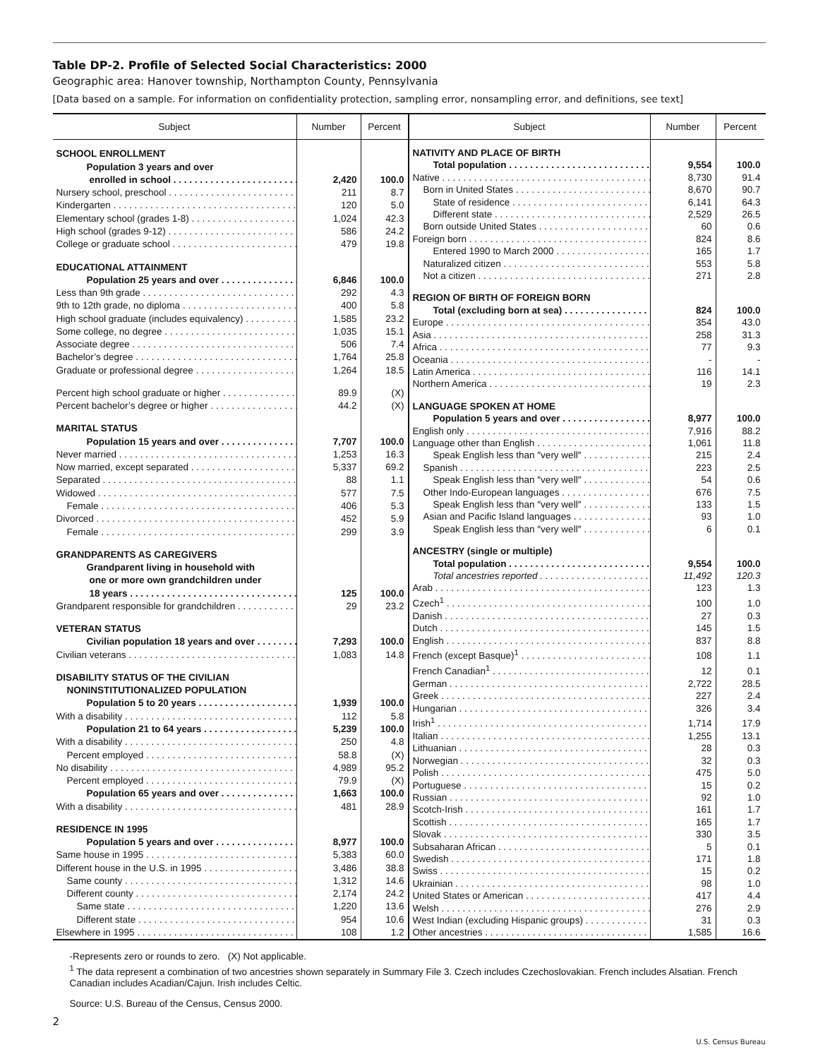Table DP-2. Profile of Selected Social Characteristics: 2000
Geographic area: Hanover township, Northampton County, Pennsylvania
[Data based on a sample. For information on confidentiality protection, sampling error, nonsampling error, and definitions, see text]
| Subject | Number | Percent |
| --- | --- | --- |
| SCHOOL ENROLLMENT | | |
| Population 3 years and over | | |
| enrolled in school | 2,420 | 100.0 |
| Nursery school, preschool | 211 | 8.7 |
| Kindergarten | 120 | 5.0 |
| Elementary school (grades 1-8) | 1,024 | 42.3 |
| High school (grades 9-12) | 586 | 24.2 |
| College or graduate school | 479 | 19.8 |
| EDUCATIONAL ATTAINMENT | | |
| Population 25 years and over | 6,846 | 100.0 |
| Less than 9th grade | 292 | 4.3 |
| 9th to 12th grade, no diploma | 400 | 5.8 |
| High school graduate (includes equivalency) | 1,585 | 23.2 |
| Some college, no degree | 1,035 | 15.1 |
| Associate degree | 506 | 7.4 |
| Bachelor’s degree | 1,764 | 25.8 |
| Graduate or professional degree | 1,264 | 18.5 |
| Percent high school graduate or higher | 89.9 | (X) |
| Percent bachelor’s degree or higher | 44.2 | (X) |
| MARITAL STATUS | | |
| Population 15 years and over | 7,707 | 100.0 |
| Never married | 1,253 | 16.3 |
| Now married, except separated | 5,337 | 69.2 |
| Separated | 88 | 1.1 |
| Widowed | 577 | 7.5 |
| Female | 406 | 5.3 |
| Divorced | 452 | 5.9 |
| Female | 299 | 3.9 |
| GRANDPARENTS AS CAREGIVERS | | |
| Grandparent living in household with | | |
| one or more own grandchildren under | | |
| 18 years | 125 | 100.0 |
| Grandparent responsible for grandchildren | 29 | 23.2 |
| VETERAN STATUS | | |
| Civilian population 18 years and over | 7,293 | 100.0 |
| Civilian veterans | 1,083 | 14.8 |
| DISABILITY STATUS OF THE CIVILIAN | | |
| NONINSTITUTIONALIZED POPULATION | | |
| Population 5 to 20 years | 1,939 | 100.0 |
| With a disability | 112 | 5.8 |
| Population 21 to 64 years | 5,239 | 100.0 |
| With a disability | 250 | 4.8 |
| Percent employed | 58.8 | (X) |
| No disability | 4,989 | 95.2 |
| Percent employed | 79.9 | (X) |
| Population 65 years and over | 1,663 | 100.0 |
| With a disability | 481 | 28.9 |
| RESIDENCE IN 1995 | | |
| Population 5 years and over | 8,977 | 100.0 |
| Same house in 1995 | 5,383 | 60.0 |
| Different house in the U.S. in 1995 | 3,486 | 38.8 |
| Same county | 1,312 | 14.6 |
| Different county | 2,174 | 24.2 |
| Same state | 1,220 | 13.6 |
| Different state | 954 | 10.6 |
| Elsewhere in 1995 | 108 | 1.2 |
| Subject | Number | Percent |
| --- | --- | --- |
| NATIVITY AND PLACE OF BIRTH | | |
| Total population | 9,554 | 100.0 |
| Native | 8,730 | 91.4 |
| Born in United States | 8,670 | 90.7 |
| State of residence | 6,141 | 64.3 |
| Different state | 2,529 | 26.5 |
| Born outside United States | 60 | 0.6 |
| Foreign born | 824 | 8.6 |
| Entered 1990 to March 2000 | 165 | 1.7 |
| Naturalized citizen | 553 | 5.8 |
| Not a citizen | 271 | 2.8 |
| REGION OF BIRTH OF FOREIGN BORN | | |
| Total (excluding born at sea) | 824 | 100.0 |
| Europe | 354 | 43.0 |
| Asia | 258 | 31.3 |
| Africa | 77 | 9.3 |
| Oceania | - | - |
| Latin America | 116 | 14.1 |
| Northern America | 19 | 2.3 |
| LANGUAGE SPOKEN AT HOME | | |
| Population 5 years and over | 8,977 | 100.0 |
| English only | 7,916 | 88.2 |
| Language other than English | 1,061 | 11.8 |
| Speak English less than ″very well″ | 215 | 2.4 |
| Spanish | 223 | 2.5 |
| Speak English less than ″very well″ | 54 | 0.6 |
| Other Indo-European languages | 676 | 7.5 |
| Speak English less than ″very well″ | 133 | 1.5 |
| Asian and Pacific Island languages | 93 | 1.0 |
| Speak English less than ″very well″ | 6 | 0.1 |
| ANCESTRY (single or multiple) | | |
| Total population | 9,554 | 100.0 |
| Total ancestries reported | 11,492 | 120.3 |
| Arab | 123 | 1.3 |
| Czech<sup>1</sup> | 100 | 1.0 |
| Danish | 27 | 0.3 |
| Dutch | 145 | 1.5 |
| English | 837 | 8.8 |
| French (except Basque)<sup>1</sup> | 108 | 1.1 |
| French Canadian<sup>1</sup> | 12 | 0.1 |
| German | 2,722 | 28.5 |
| Greek | 227 | 2.4 |
| Hungarian | 326 | 3.4 |
| Irish<sup>1</sup> | 1,714 | 17.9 |
| Italian | 1,255 | 13.1 |
| Lithuanian | 28 | 0.3 |
| Norwegian | 32 | 0.3 |
| Polish | 475 | 5.0 |
| Portuguese | 15 | 0.2 |
| Russian | 92 | 1.0 |
| Scotch-Irish | 161 | 1.7 |
| Scottish | 165 | 1.7 |
| Slovak | 330 | 3.5 |
| Subsaharan African | 5 | 0.1 |
| Swedish | 171 | 1.8 |
| Swiss | 15 | 0.2 |
| Ukrainian | 98 | 1.0 |
| United States or American | 417 | 4.4 |
| Welsh | 276 | 2.9 |
| West Indian (excluding Hispanic groups) | 31 | 0.3 |
| Other ancestries | 1,585 | 16.6 |
-Represents zero or rounds to zero. (X) Not applicable.
<sup>1</sup> The data represent a combination of two ancestries shown separately in Summary File 3. Czech includes Czechoslovakian. French includes Alsatian. French Canadian includes Acadian/Cajun. Irish includes Celtic.
Source: U.S. Bureau of the Census, Census 2000.
2
U.S. Census Bureau